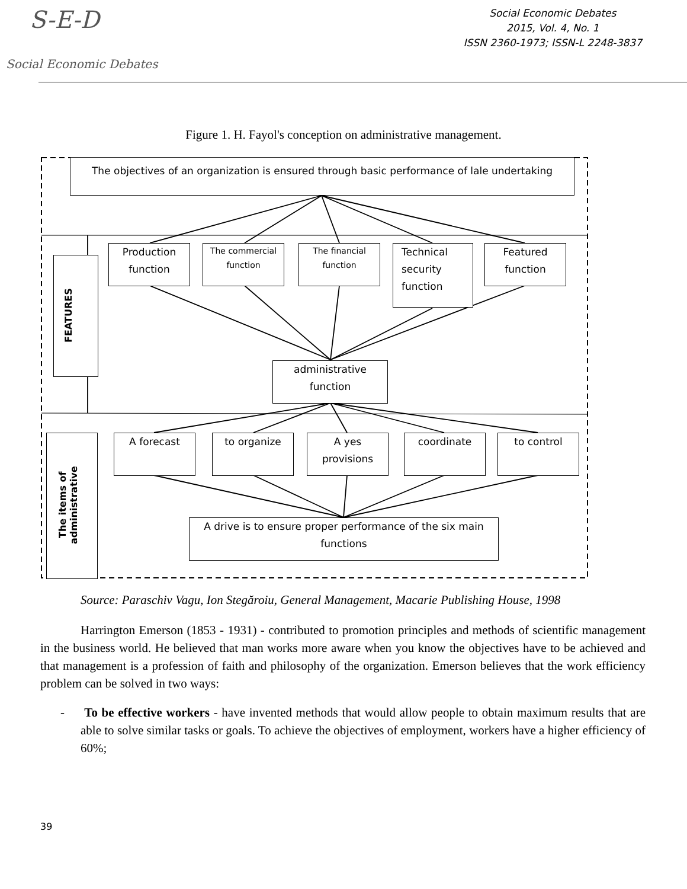S-E-D
Social Economic Debates
Social Economic Debates
2015, Vol. 4, No. 1
ISSN 2360-1973; ISSN-L 2248-3837
Figure 1. H. Fayol's conception on administrative management.
The objectives of an organization is ensured through basic performance of lale undertaking
FEATURES
Production function
The commercial function
The financial function
Technical security function
Featured function
administrative function
The items of administrative
A forecast to organize
A yes provisions
coordinate to control
A drive is to ensure proper performance of the six main functions
Source: Paraschiv Vagu, Ion Stegăroiu, General Management, Macarie Publishing House, 1998
Harrington Emerson (1853 - 1931) - contributed to promotion principles and methods of scientific management in the business world. He believed that man works more aware when you know the objectives have to be achieved and that management is a profession of faith and philosophy of the organization. Emerson believes that the work efficiency problem can be solved in two ways:
- To be effective workers - have invented methods that would allow people to obtain maximum results that are able to solve similar tasks or goals. To achieve the objectives of employment, workers have a higher efficiency of 60%;
39